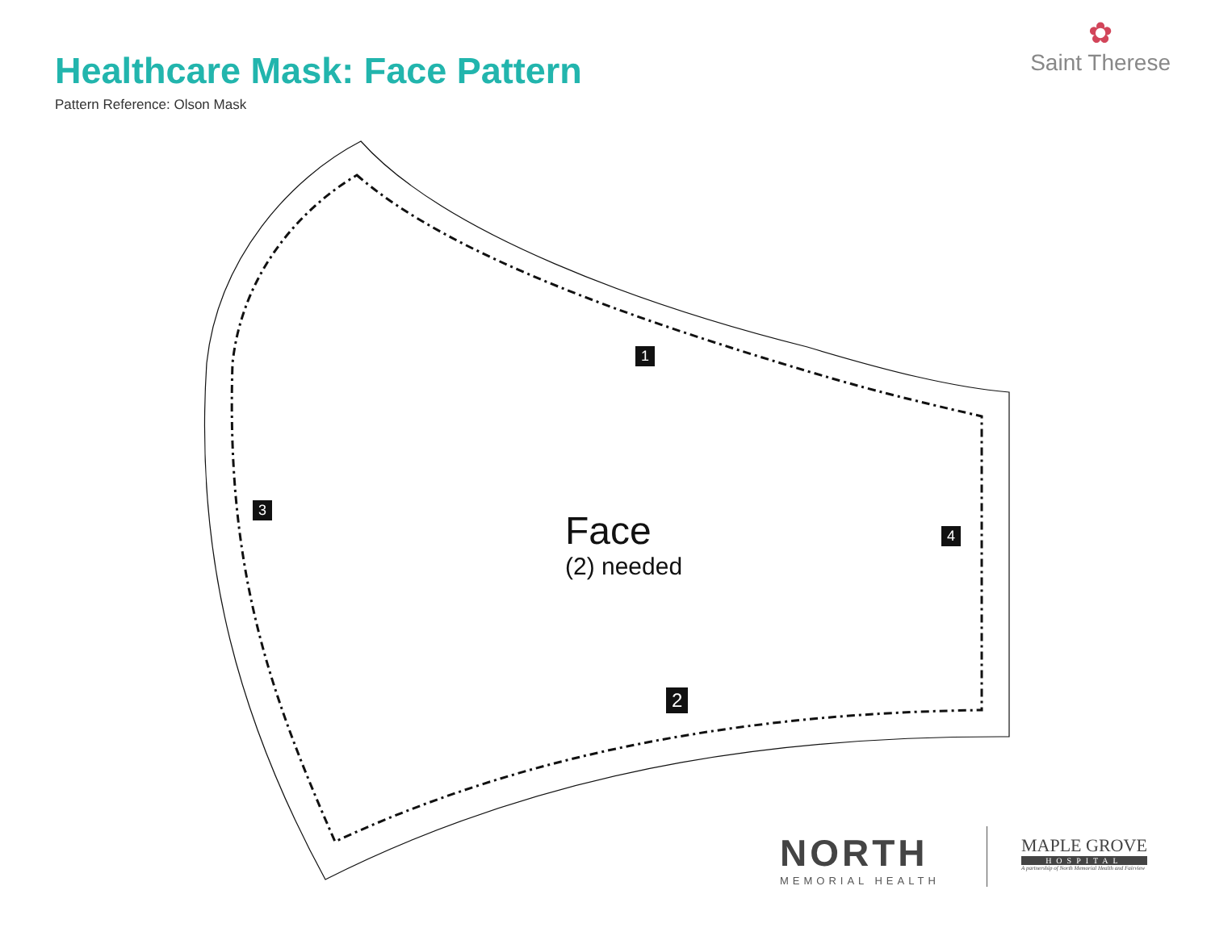Healthcare Mask: Face Pattern
Pattern Reference: Olson Mask
✿
Saint Therese
1
2
3
4
Face
(2) needed
NORTH
MEMORIAL HEALTH
MAPLE GROVE
HOSPITAL
A partnership of North Memorial Health and Fairview